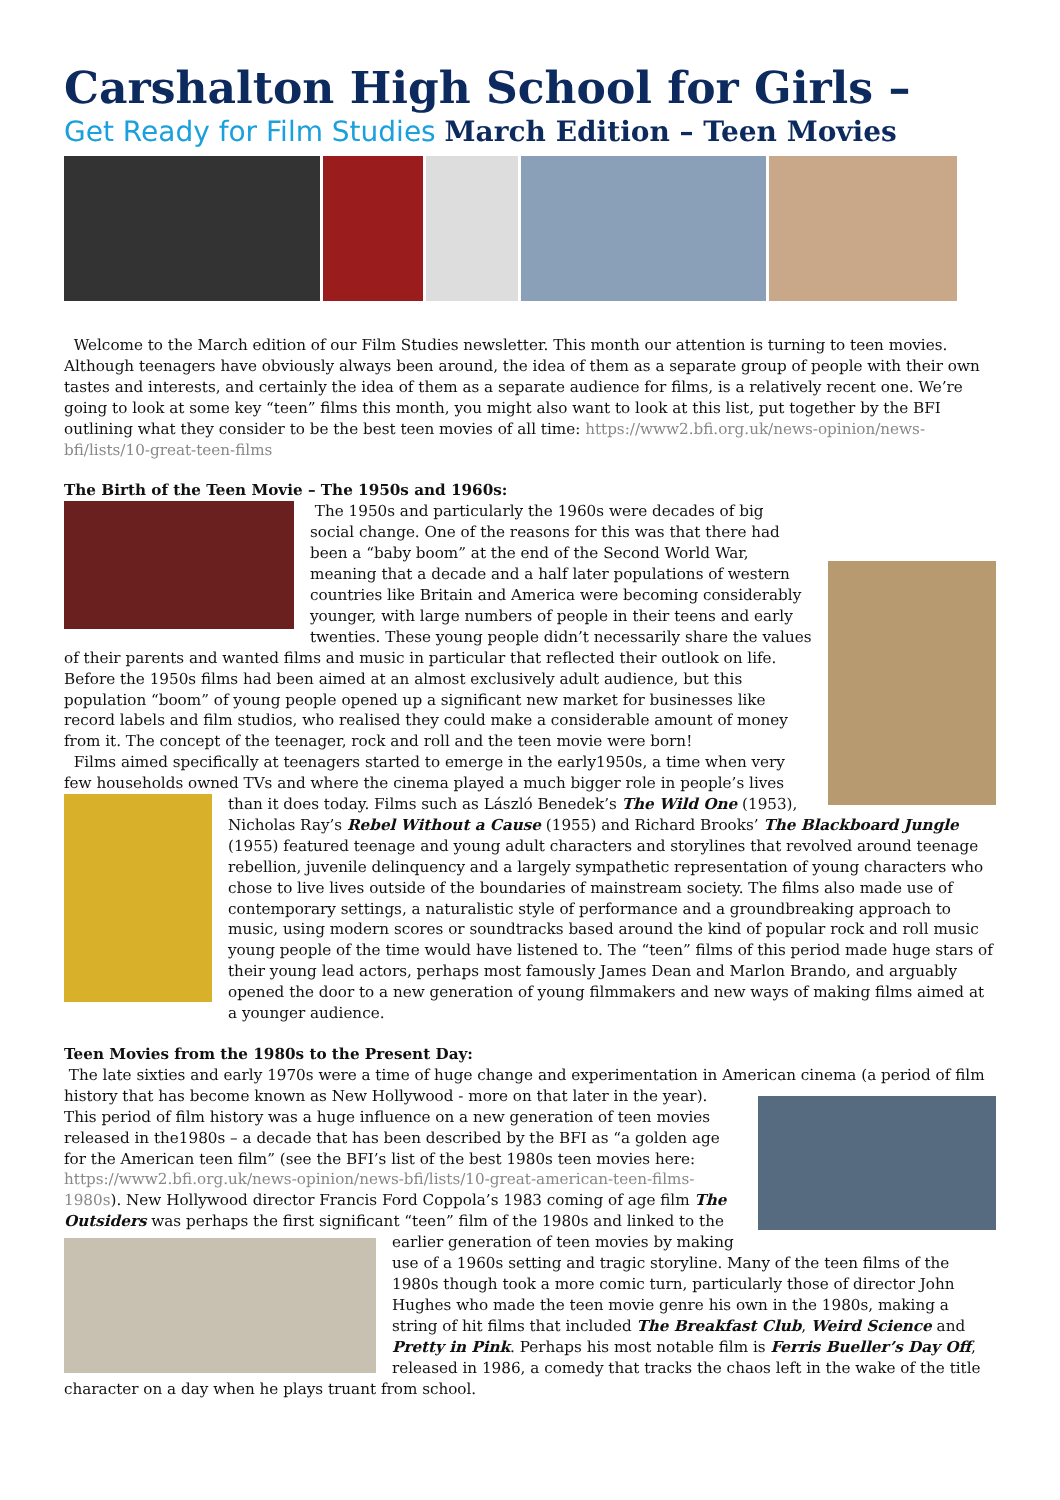Carshalton High School for Girls –
Get Ready for Film Studies March Edition – Teen Movies
Welcome to the March edition of our Film Studies newsletter. This month our attention is turning to teen movies. Although teenagers have obviously always been around, the idea of them as a separate group of people with their own tastes and interests, and certainly the idea of them as a separate audience for films, is a relatively recent one. We’re going to look at some key “teen” films this month, you might also want to look at this list, put together by the BFI outlining what they consider to be the best teen movies of all time: https://www2.bfi.org.uk/news-opinion/news-bfi/lists/10-great-teen-films
The Birth of the Teen Movie – The 1950s and 1960s:
The 1950s and particularly the 1960s were decades of big social change. One of the reasons for this was that there had been a “baby boom” at the end of the Second World War, meaning that a decade and a half later populations of western countries like Britain and America were becoming considerably younger, with large numbers of people in their teens and early twenties. These young people didn’t necessarily share the values of their parents and wanted films and music in particular that reflected their outlook on life. Before the 1950s films had been aimed at an almost exclusively adult audience, but this population “boom” of young people opened up a significant new market for businesses like record labels and film studios, who realised they could make a considerable amount of money from it. The concept of the teenager, rock and roll and the teen movie were born!
Films aimed specifically at teenagers started to emerge in the early1950s, a time when very few households owned TVs and where the cinema played a much bigger role in people’s lives than it does today. Films such as László Benedek’s The Wild One (1953), Nicholas Ray’s Rebel Without a Cause (1955) and Richard Brooks’ The Blackboard Jungle (1955) featured teenage and young adult characters and storylines that revolved around teenage rebellion, juvenile delinquency and a largely sympathetic representation of young characters who chose to live lives outside of the boundaries of mainstream society. The films also made use of contemporary settings, a naturalistic style of performance and a groundbreaking approach to music, using modern scores or soundtracks based around the kind of popular rock and roll music young people of the time would have listened to. The “teen” films of this period made huge stars of their young lead actors, perhaps most famously James Dean and Marlon Brando, and arguably opened the door to a new generation of young filmmakers and new ways of making films aimed at a younger audience.
Teen Movies from the 1980s to the Present Day:
The late sixties and early 1970s were a time of huge change and experimentation in American cinema (a period of film history that has become known as New Hollywood - more on that later in the year). This period of film history was a huge influence on a new generation of teen movies released in the1980s – a decade that has been described by the BFI as “a golden age for the American teen film” (see the BFI’s list of the best 1980s teen movies here: https://www2.bfi.org.uk/news-opinion/news-bfi/lists/10-great-american-teen-films-1980s). New Hollywood director Francis Ford Coppola’s 1983 coming of age film The Outsiders was perhaps the first significant “teen” film of the 1980s and linked to the earlier generation of teen movies by making use of a 1960s setting and tragic storyline. Many of the teen films of the 1980s though took a more comic turn, particularly those of director John Hughes who made the teen movie genre his own in the 1980s, making a string of hit films that included The Breakfast Club, Weird Science and Pretty in Pink. Perhaps his most notable film is Ferris Bueller’s Day Off, released in 1986, a comedy that tracks the chaos left in the wake of the title character on a day when he plays truant from school.